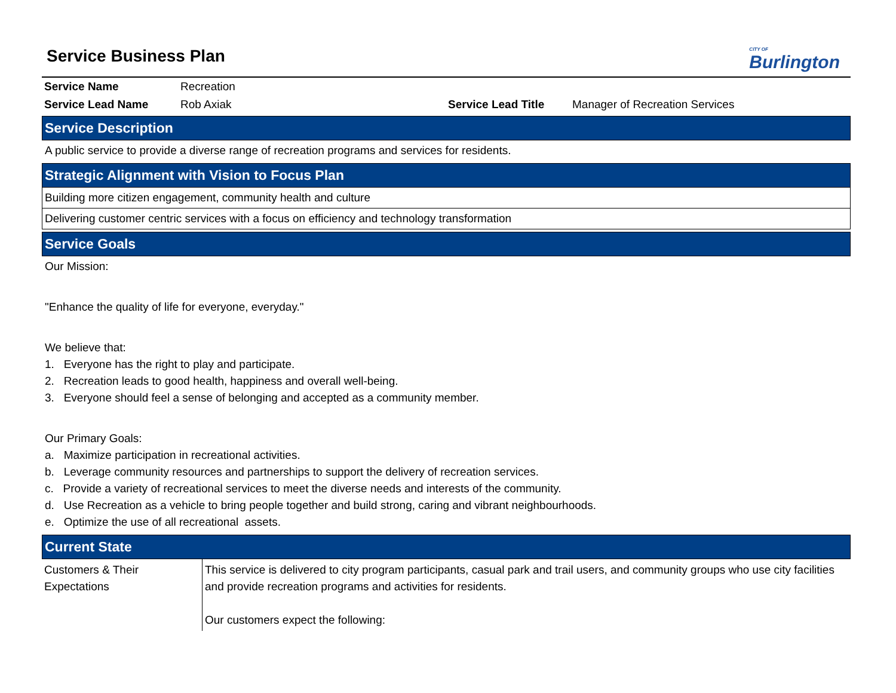Service Business Plan
CITY OF
Burlington
| Service Name | Recreation | | |
| Service Lead Name | Rob Axiak | Service Lead Title | Manager of Recreation Services |
Service Description
A public service to provide a diverse range of recreation programs and services for residents.
Strategic Alignment with Vision to Focus Plan
Building more citizen engagement, community health and culture
Delivering customer centric services with a focus on efficiency and technology transformation
Service Goals
Our Mission:
"Enhance the quality of life for everyone, everyday."
We believe that:
1. Everyone has the right to play and participate.
2. Recreation leads to good health, happiness and overall well-being.
3. Everyone should feel a sense of belonging and accepted as a community member.
Our Primary Goals:
a. Maximize participation in recreational activities.
b. Leverage community resources and partnerships to support the delivery of recreation services.
c. Provide a variety of recreational services to meet the diverse needs and interests of the community.
d. Use Recreation as a vehicle to bring people together and build strong, caring and vibrant neighbourhoods.
e. Optimize the use of all recreational assets.
Current State
| Customers & Their Expectations | This service is delivered to city program participants, casual park and trail users, and community groups who use city facilities and provide recreation programs and activities for residents. Our customers expect the following: |